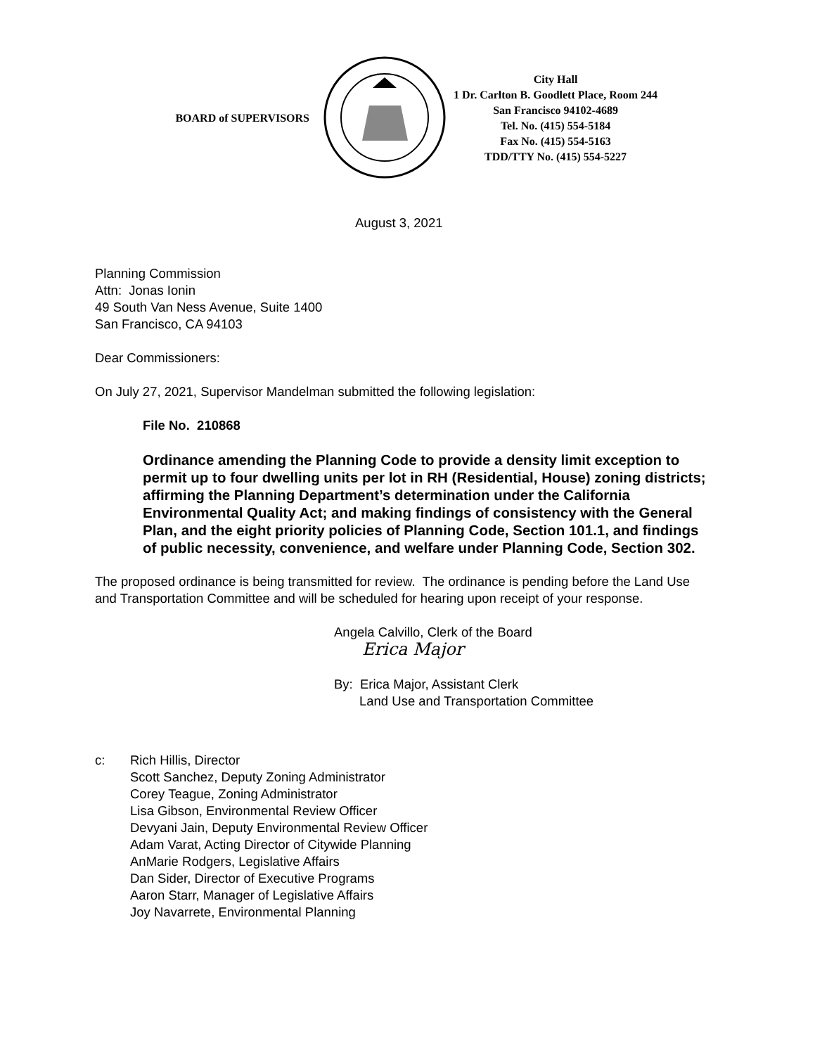BOARD of SUPERVISORS
City Hall
1 Dr. Carlton B. Goodlett Place, Room 244
San Francisco 94102-4689
Tel. No. (415) 554-5184
Fax No. (415) 554-5163
TDD/TTY No. (415) 554-5227
August 3, 2021
Planning Commission
Attn: Jonas Ionin
49 South Van Ness Avenue, Suite 1400
San Francisco, CA 94103
Dear Commissioners:
On July 27, 2021, Supervisor Mandelman submitted the following legislation:
File No. 210868
Ordinance amending the Planning Code to provide a density limit exception to permit up to four dwelling units per lot in RH (Residential, House) zoning districts; affirming the Planning Department’s determination under the California Environmental Quality Act; and making findings of consistency with the General Plan, and the eight priority policies of Planning Code, Section 101.1, and findings of public necessity, convenience, and welfare under Planning Code, Section 302.
The proposed ordinance is being transmitted for review. The ordinance is pending before the Land Use and Transportation Committee and will be scheduled for hearing upon receipt of your response.
Angela Calvillo, Clerk of the Board
Erica Major
By: Erica Major, Assistant Clerk
Land Use and Transportation Committee
c: Rich Hillis, Director
Scott Sanchez, Deputy Zoning Administrator
Corey Teague, Zoning Administrator
Lisa Gibson, Environmental Review Officer
Devyani Jain, Deputy Environmental Review Officer
Adam Varat, Acting Director of Citywide Planning
AnMarie Rodgers, Legislative Affairs
Dan Sider, Director of Executive Programs
Aaron Starr, Manager of Legislative Affairs
Joy Navarrete, Environmental Planning